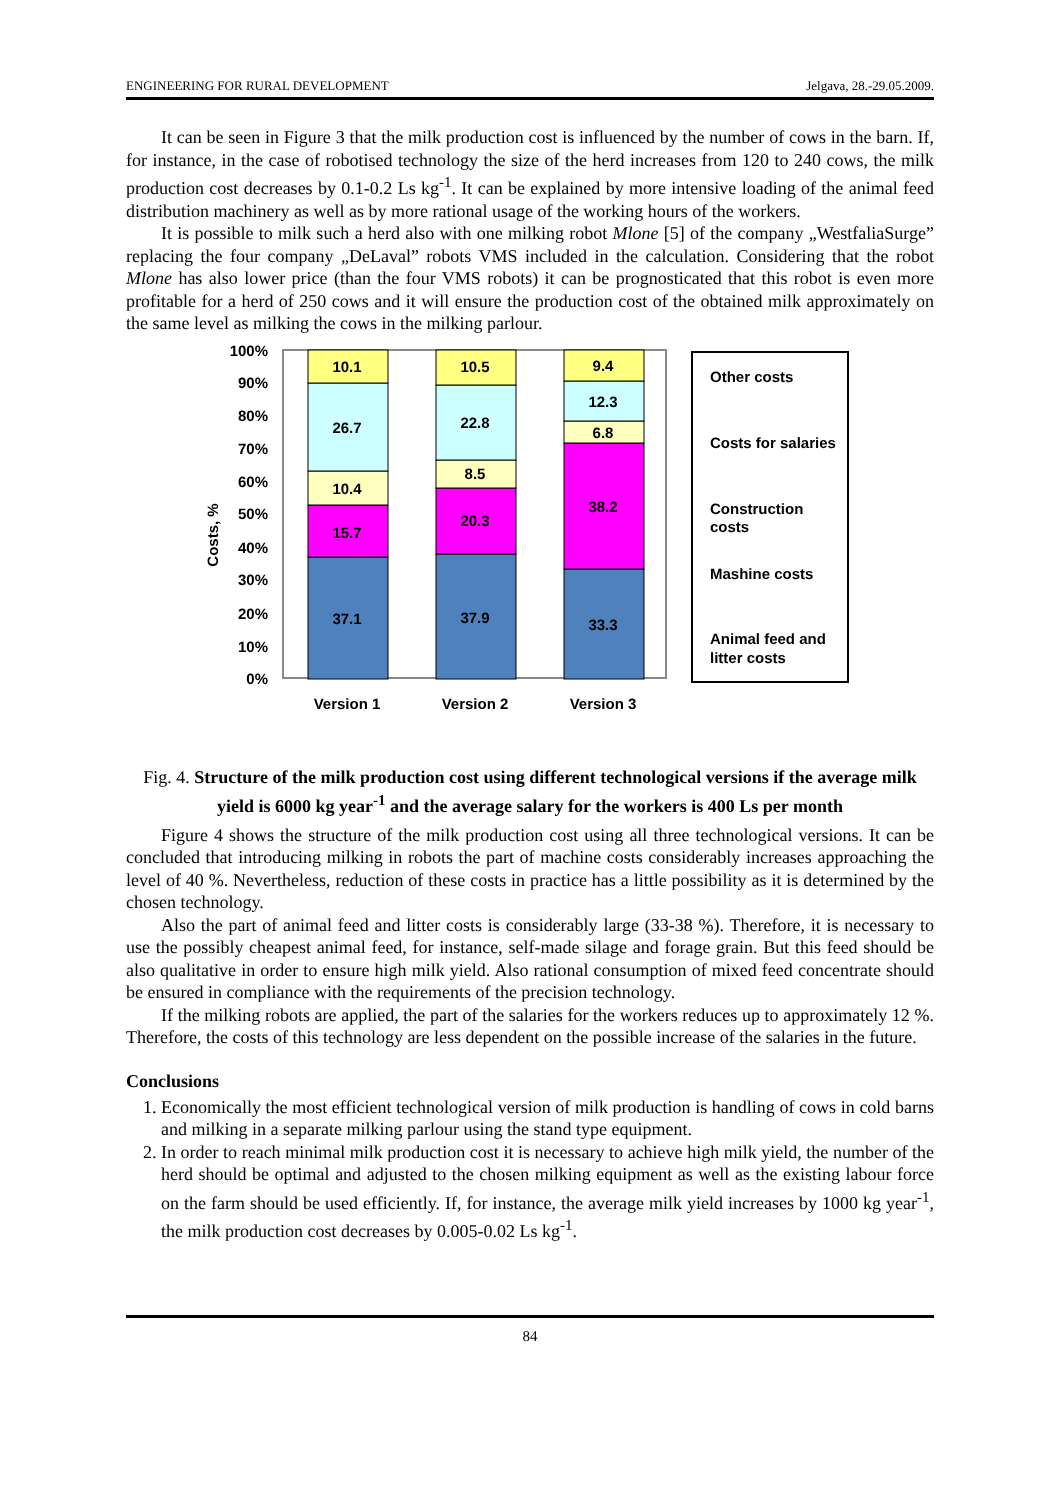ENGINEERING FOR RURAL DEVELOPMENT Jelgava, 28.-29.05.2009.
It can be seen in Figure 3 that the milk production cost is influenced by the number of cows in the barn. If, for instance, in the case of robotised technology the size of the herd increases from 120 to 240 cows, the milk production cost decreases by 0.1-0.2 Ls kg<sup>-1</sup>. It can be explained by more intensive loading of the animal feed distribution machinery as well as by more rational usage of the working hours of the workers.
It is possible to milk such a herd also with one milking robot Mlone [5] of the company „WestfaliaSurge” replacing the four company „DeLaval” robots VMS included in the calculation. Considering that the robot Mlone has also lower price (than the four VMS robots) it can be prognosticated that this robot is even more profitable for a herd of 250 cows and it will ensure the production cost of the obtained milk approximately on the same level as milking the cows in the milking parlour.
Costs, %
100%
90%
80%
70%
60%
50%
40%
30%
20%
10%
0%
10.1
26.7
10.4
15.7
37.1
10.5
22.8
8.5
20.3
37.9
9.4
12.3
6.8
38.2
33.3
Version 1
Version 2
Version 3
Other costs
Costs for salaries
Construction
costs
Mashine costs
Animal feed and
litter costs
Fig. 4. Structure of the milk production cost using different technological versions if the average milk yield is 6000 kg year<sup>-1</sup> and the average salary for the workers is 400 Ls per month
Figure 4 shows the structure of the milk production cost using all three technological versions. It can be concluded that introducing milking in robots the part of machine costs considerably increases approaching the level of 40 %. Nevertheless, reduction of these costs in practice has a little possibility as it is determined by the chosen technology.
Also the part of animal feed and litter costs is considerably large (33-38 %). Therefore, it is necessary to use the possibly cheapest animal feed, for instance, self-made silage and forage grain. But this feed should be also qualitative in order to ensure high milk yield. Also rational consumption of mixed feed concentrate should be ensured in compliance with the requirements of the precision technology.
If the milking robots are applied, the part of the salaries for the workers reduces up to approximately 12 %. Therefore, the costs of this technology are less dependent on the possible increase of the salaries in the future.
Conclusions
1. Economically the most efficient technological version of milk production is handling of cows in cold barns and milking in a separate milking parlour using the stand type equipment.
2. In order to reach minimal milk production cost it is necessary to achieve high milk yield, the number of the herd should be optimal and adjusted to the chosen milking equipment as well as the existing labour force on the farm should be used efficiently. If, for instance, the average milk yield increases by 1000 kg year<sup>-1</sup>, the milk production cost decreases by 0.005-0.02 Ls kg<sup>-1</sup>.
84